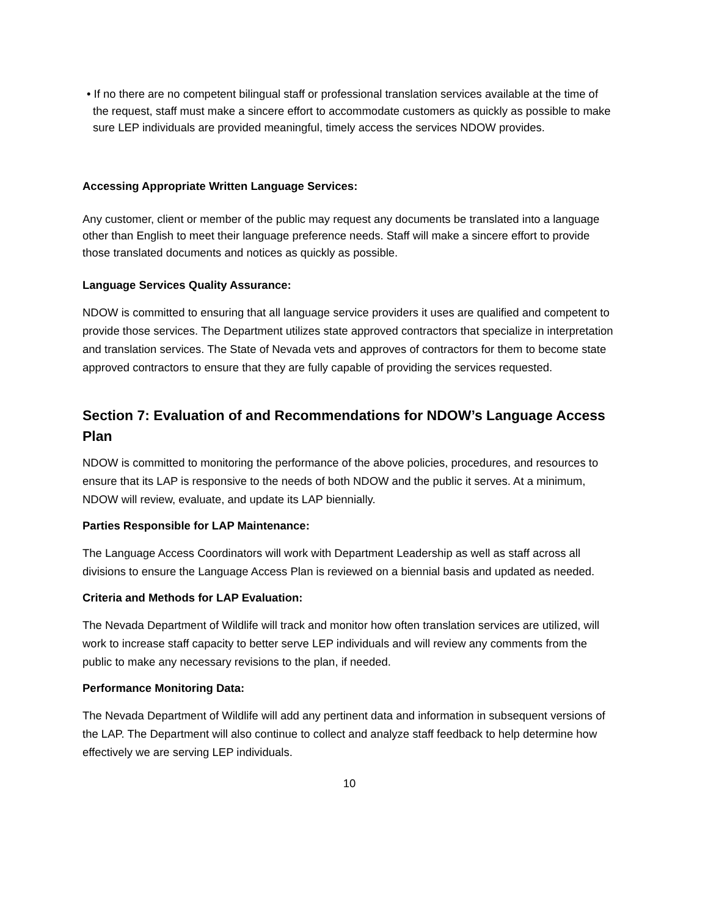• If no there are no competent bilingual staff or professional translation services available at the time of the request, staff must make a sincere effort to accommodate customers as quickly as possible to make sure LEP individuals are provided meaningful, timely access the services NDOW provides.
Accessing Appropriate Written Language Services:
Any customer, client or member of the public may request any documents be translated into a language other than English to meet their language preference needs. Staff will make a sincere effort to provide those translated documents and notices as quickly as possible.
Language Services Quality Assurance:
NDOW is committed to ensuring that all language service providers it uses are qualified and competent to provide those services. The Department utilizes state approved contractors that specialize in interpretation and translation services. The State of Nevada vets and approves of contractors for them to become state approved contractors to ensure that they are fully capable of providing the services requested.
Section 7: Evaluation of and Recommendations for NDOW’s Language Access Plan
NDOW is committed to monitoring the performance of the above policies, procedures, and resources to ensure that its LAP is responsive to the needs of both NDOW and the public it serves. At a minimum, NDOW will review, evaluate, and update its LAP biennially.
Parties Responsible for LAP Maintenance:
The Language Access Coordinators will work with Department Leadership as well as staff across all divisions to ensure the Language Access Plan is reviewed on a biennial basis and updated as needed.
Criteria and Methods for LAP Evaluation:
The Nevada Department of Wildlife will track and monitor how often translation services are utilized, will work to increase staff capacity to better serve LEP individuals and will review any comments from the public to make any necessary revisions to the plan, if needed.
Performance Monitoring Data:
The Nevada Department of Wildlife will add any pertinent data and information in subsequent versions of the LAP. The Department will also continue to collect and analyze staff feedback to help determine how effectively we are serving LEP individuals.
10